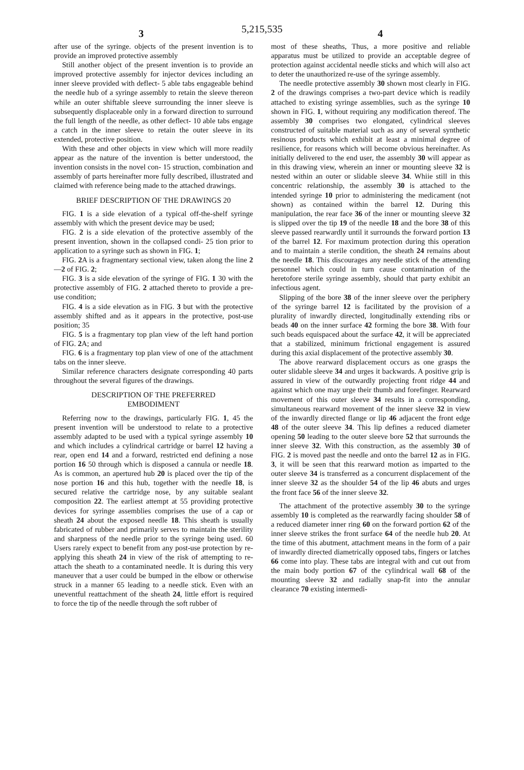5,215,535
3 4
after use of the syringe. objects of the present invention is to provide an improved protective assembly
Still another object of the present invention is to provide an improved protective assembly for injector devices including an inner sleeve provided with deflect- 5 able tabs engageable behind the needle hub of a syringe assembly to retain the sleeve thereon while an outer shiftable sleeve surrounding the inner sleeve is subsequently displaceable only in a forward direction to surround the full length of the needle, as other deflect- 10 able tabs engage a catch in the inner sleeve to retain the outer sleeve in its extended, protective position.
With these and other objects in view which will more readily appear as the nature of the invention is better understood, the invention consists in the novel con- 15 struction, combination and assembly of parts hereinafter more fully described, illustrated and claimed with reference being made to the attached drawings.
BRIEF DESCRIPTION OF THE DRAWINGS 20
FIG. 1 is a side elevation of a typical off-the-shelf syringe assembly with which the present device may be used;
FIG. 2 is a side elevation of the protective assembly of the present invention, shown in the collapsed condi- 25 tion prior to application to a syringe such as shown in FIG. 1;
FIG. 2 A is a fragmentary sectional view, taken along the line 2—2 of FIG. 2;
FIG. 3 is a side elevation of the syringe of FIG. 1 30 with the protective assembly of FIG. 2 attached thereto to provide a pre-use condition;
FIG. 4 is a side elevation as in FIG. 3 but with the protective assembly shifted and as it appears in the protective, post-use position; 35
FIG. 5 is a fragmentary top plan view of the left hand portion of FIG. 2 A; and
FIG. 6 is a fragmentary top plan view of one of the attachment tabs on the inner sleeve.
Similar reference characters designate corresponding 40 parts throughout the several figures of the drawings.
DESCRIPTION OF THE PREFERRED
EMBODIMENT
Referring now to the drawings, particularly FIG. 1, 45 the present invention will be understood to relate to a protective assembly adapted to be used with a typical syringe assembly 10 and which includes a cylindrical cartridge or barrel 12 having a rear, open end 14 and a forward, restricted end defining a nose portion 16 50 through which is disposed a cannula or needle 18. As is common, an apertured hub 20 is placed over the tip of the nose portion 16 and this hub, together with the needle 18, is secured relative the cartridge nose, by any suitable sealant composition 22. The earliest attempt at 55 providing protective devices for syringe assemblies comprises the use of a cap or sheath 24 about the exposed needle 18. This sheath is usually fabricated of rubber and primarily serves to maintain the sterility and sharpness of the needle prior to the syringe being used. 60 Users rarely expect to benefit from any post-use protection by re-applying this sheath 24 in view of the risk of attempting to re-attach the sheath to a contaminated needle. It is during this very maneuver that a user could be bumped in the elbow or otherwise struck in a manner 65 leading to a needle stick. Even with an uneventful reattachment of the sheath 24, little effort is required to force the tip of the needle through the soft rubber of
most of these sheaths, Thus, a more positive and reliable apparatus must be utilized to provide an acceptable degree of protection against accidental needle sticks and which will also act to deter the unauthorized re-use of the syringe assembly.
The needle protective assembly 30 shown most clearly in FIG. 2 of the drawings comprises a two-part device which is readily attached to existing syringe assemblies, such as the syringe 10 shown in FIG. 1, without requiring any modification thereof. The assembly 30 comprises two elongated, cylindrical sleeves constructed of suitable material such as any of several synthetic resinous products which exhibit at least a minimal degree of resilience, for reasons which will become obvious hereinafter. As initially delivered to the end user, the assembly 30 will appear as in this drawing view, wherein an inner or mounting sleeve 32 is nested within an outer or slidable sleeve 34. Whiie still in this concentric relationship, the assembly 30 is attached to the intended syringe 10 prior to administering the medicament (not shown) as contained within the barrel 12. During this manipulation, the rear face 36 of the inner or mounting sleeve 32 is slipped over the tip 19 of the needle 18 and the bore 38 of this sleeve passed rearwardly until it surrounds the forward portion 13 of the barrel 12. For maximum protection during this operation and to maintain a sterile condition, the sheath 24 remains about the needle 18. This discourages any needle stick of the attending personnel which could in turn cause contamination of the heretofore sterile syringe assembly, should that party exhibit an infectious agent.
Slipping of the bore 38 of the inner sleeve over the periphery of the syringe barrel 12 is facilitated by the provision of a plurality of inwardly directed, longitudinally extending ribs or beads 40 on the inner surface 42 forming the bore 38. With four such beads equispaced about the surface 42, it will be appreciated that a stabilized, minimum frictional engagement is assured during this axial displacement of the protective assembly 30.
The above rearward displacement occurs as one grasps the outer slidable sleeve 34 and urges it backwards. A positive grip is assured in view of the outwardly projecting front ridge 44 and against which one may urge their thumb and forefinger. Rearward movement of this outer sleeve 34 results in a corresponding, simultaneous rearward movement of the inner sleeve 32 in view of the inwardly directed flange or lip 46 adjacent the front edge 48 of the outer sleeve 34. This lip defines a reduced diameter opening 50 leading to the outer sleeve bore 52 that surrounds the inner sleeve 32. With this construction, as the assembly 30 of FIG. 2 is moved past the needle and onto the barrel 12 as in FIG. 3, it will be seen that this rearward motion as imparted to the outer sleeve 34 is transferred as a concurrent displacement of the inner sleeve 32 as the shoulder 54 of the lip 46 abuts and urges the front face 56 of the inner sleeve 32.
The attachment of the protective assembly 30 to the syringe assembly 10 is completed as the rearwardly facing shoulder 58 of a reduced diameter inner ring 60 on the forward portion 62 of the inner sleeve strikes the front surface 64 of the needle hub 20. At the time of this abutment, attachment means in the form of a pair of inwardly directed diametrically opposed tabs, fingers or latches 66 come into play. These tabs are integral with and cut out from the main body portion 67 of the cylindrical wall 68 of the mounting sleeve 32 and radially snap-fit into the annular clearance 70 existing intermedi-